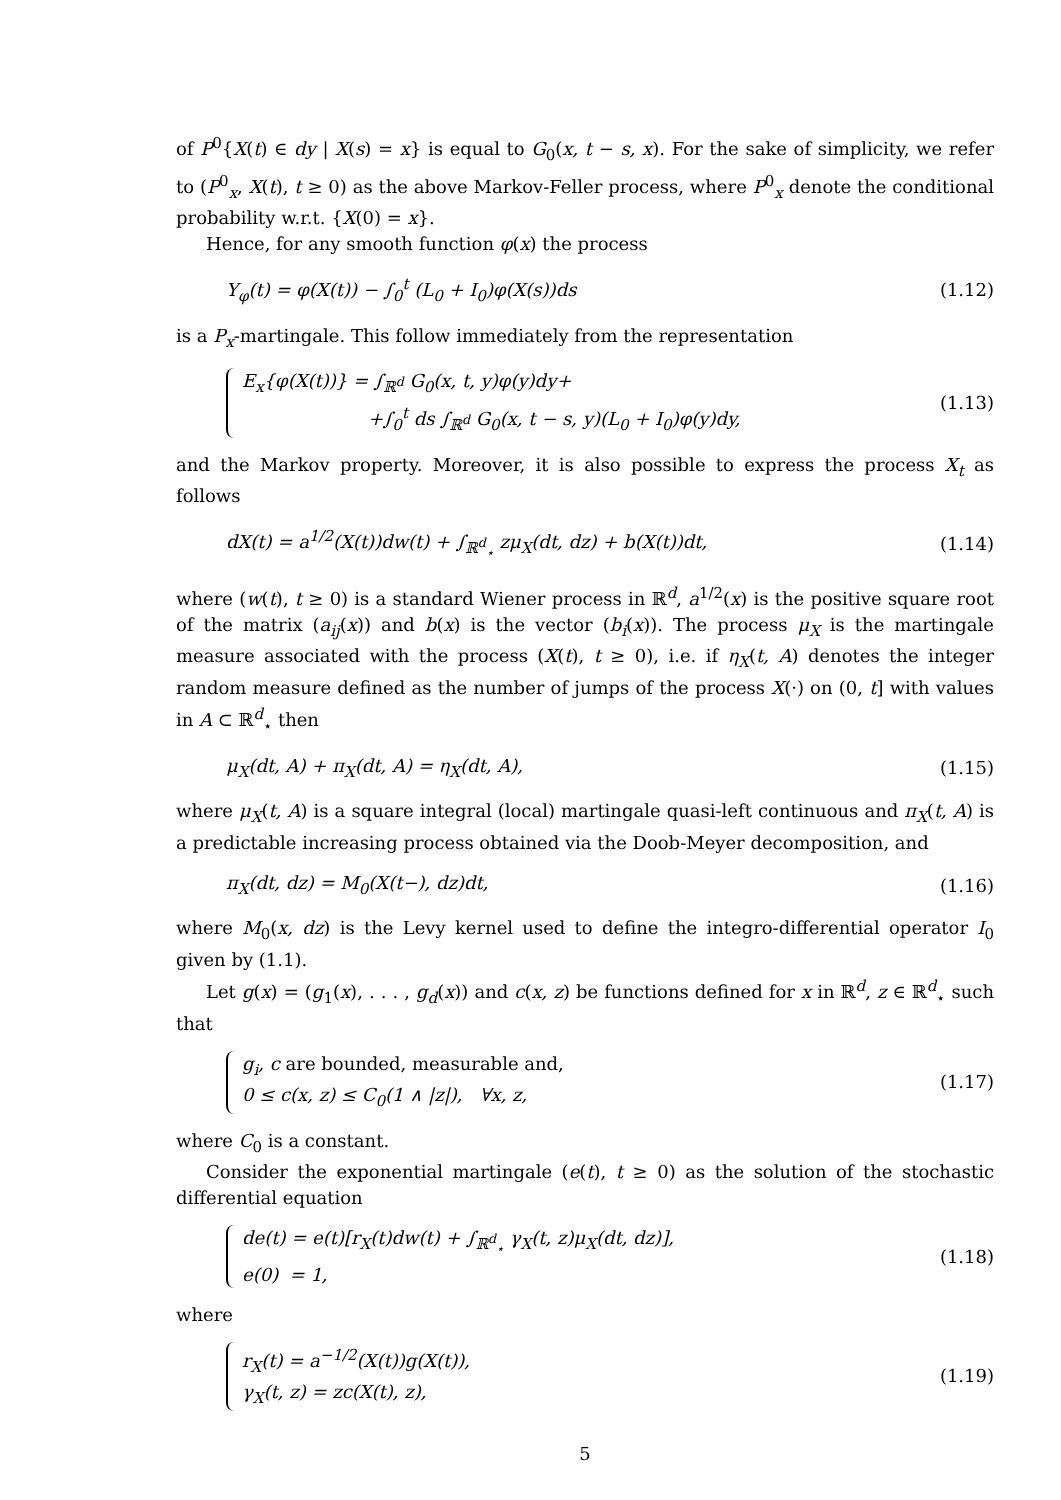of P<sup>0</sup>{X(t) ∈ dy | X(s) = x} is equal to G<sub>0</sub>(x, t − s, x). For the sake of simplicity, we refer to (P<sup>0</sup><sub>x</sub>, X(t), t ≥ 0) as the above Markov-Feller process, where P<sup>0</sup><sub>x</sub> denote the conditional probability w.r.t. {X(0) = x}.
Hence, for any smooth function φ(x) the process
Y<sub>φ</sub>(t) = φ(X(t)) − ∫<sub>0</sub><sup>t</sup> (L<sub>0</sub> + I<sub>0</sub>)φ(X(s))ds
(1.12)
is a P<sub>x</sub>-martingale. This follow immediately from the representation
E<sub>x</sub>{φ(X(t))} = ∫<sub>ℝ<sup>d</sup></sub> G<sub>0</sub>(x, t, y)φ(y)dy+
+∫<sub>0</sub><sup>t</sup> ds ∫<sub>ℝ<sup>d</sup></sub> G<sub>0</sub>(x, t − s, y)(L<sub>0</sub> + I<sub>0</sub>)φ(y)dy,
(1.13)
and the Markov property. Moreover, it is also possible to express the process X<sub>t</sub> as follows
dX(t) = a<sup>1/2</sup>(X(t))dw(t) + ∫<sub>ℝ<sup>d</sup><sub>⋆</sub></sub> zμ<sub>X</sub>(dt, dz) + b(X(t))dt,
(1.14)
where (w(t), t ≥ 0) is a standard Wiener process in ℝ<sup>d</sup>, a<sup>1/2</sup>(x) is the positive square root of the matrix (a<sub>ij</sub>(x)) and b(x) is the vector (b<sub>i</sub>(x)). The process μ<sub>X</sub> is the martingale measure associated with the process (X(t), t ≥ 0), i.e. if η<sub>X</sub>(t, A) denotes the integer random measure defined as the number of jumps of the process X(·) on (0, t] with values in A ⊂ ℝ<sup>d</sup><sub>⋆</sub> then
μ<sub>X</sub>(dt, A) + π<sub>X</sub>(dt, A) = η<sub>X</sub>(dt, A),
(1.15)
where μ<sub>X</sub>(t, A) is a square integral (local) martingale quasi-left continuous and π<sub>X</sub>(t, A) is a predictable increasing process obtained via the Doob-Meyer decomposition, and
π<sub>X</sub>(dt, dz) = M<sub>0</sub>(X(t−), dz)dt, (1.16)
where M<sub>0</sub>(x, dz) is the Levy kernel used to define the integro-differential operator I<sub>0</sub> given by (1.1).
Let g(x) = (g<sub>1</sub>(x), . . . , g<sub>d</sub>(x)) and c(x, z) be functions defined for x in ℝ<sup>d</sup>, z ∈ ℝ<sup>d</sup><sub>⋆</sub> such that
g<sub>i</sub>, c are bounded, measurable and,
0 ≤ c(x, z) ≤ C<sub>0</sub>(1 ∧ |z|), ∀x, z,
(1.17)
where C<sub>0</sub> is a constant.
Consider the exponential martingale (e(t), t ≥ 0) as the solution of the stochastic differential equation
de(t) = e(t)[r<sub>X</sub>(t)dw(t) + ∫<sub>ℝ<sup>d</sup><sub>⋆</sub></sub> γ<sub>X</sub>(t, z)μ<sub>X</sub>(dt, dz)],
e(0) = 1,
(1.18)
where
r<sub>X</sub>(t) = a<sup>−1/2</sup>(X(t))g(X(t)),
γ<sub>X</sub>(t, z) = zc(X(t), z),
(1.19)
5